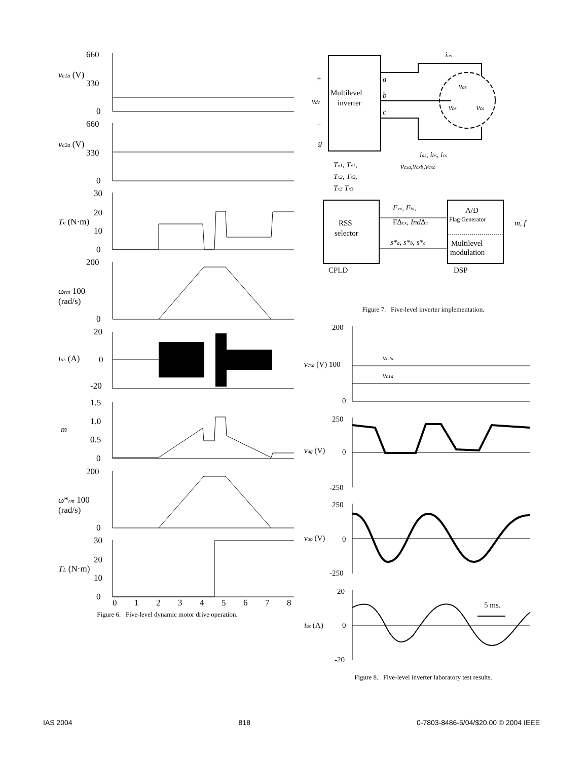660
vc1a (V)
330
0
660
vc2a (V)
330
0
30
20
Te (N·m)
10
0
200
ωrm 100
(rad/s)
0
20
ias (A)
0
-20
1.5
1.0
m
0.5
0
200
ω*rm 100
(rad/s)
0
30
20
TL (N·m)
10
0
0
1
2
3
4
5
6
7
8
Figure 6. Five-level dynamic motor drive operation.
Multilevel
inverter
+
vdc
–
g
a
b
c
ias
vas
vbs
vcs
ias, ibs, ics
vcxa,vcxb,vcxc
Tx1, Tx1,
Tx2, Tx2,
Tx3 Tx3
RSS
selector
A/D
Flag Generator
Multilevel
modulation
Fvx, Fix,
FΔcx, IndΔc
s*a, s*b, s*c
m, f
CPLD
DSP
Figure 7. Five-level inverter implementation.
200
vcxa (V) 100
0
vc2a
vc1a
250
vag (V)
0
-250
250
vab (V)
0
-250
20
ias (A)
0
-20
5 ms.
Figure 8. Five-level inverter laboratory test results.
IAS 2004 818 0-7803-8486-5/04/$20.00 © 2004 IEEE